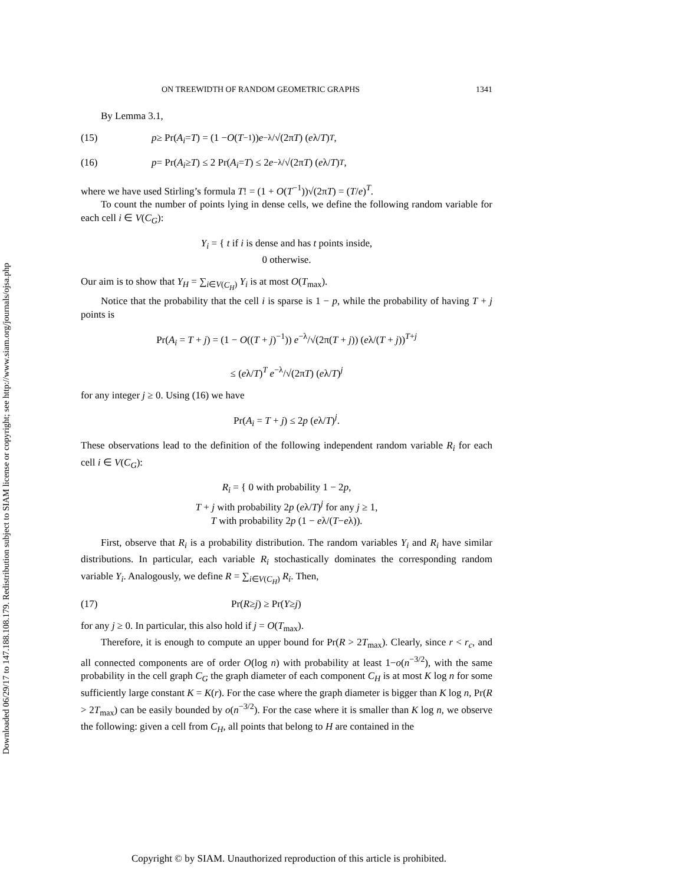Downloaded 06/29/17 to 147.188.108.179. Redistribution subject to SIAM license or copyright; see http://www.siam.org/journals/ojsa.php
ON TREEWIDTH OF RANDOM GEOMETRIC GRAPHS 1341
By Lemma 3.1,
(15) p ≥ Pr(A<sub>i</sub> = T) = (1 − O (T<sup>−1</sup>)) e<sup>−λ</sup>/√(2π T) (e λ/ T)<sup>T</sup>,
(16) p = Pr(A<sub>i</sub> ≥ T) ≤ 2 Pr(A<sub>i</sub> = T) ≤ 2 e<sup>−λ</sup>/√(2π T) (e λ/ T)<sup>T</sup>,
where we have used Stirling’s formula T! = (1 + O(T<sup>−1</sup>))√(2πT) = (T/e)<sup>T</sup>.
To count the number of points lying in dense cells, we define the following random variable for each cell i ∈ V(C<sub>G</sub>):
Y<sub>i</sub> = { t if i is dense and has t points inside,
0 otherwise.
Our aim is to show that Y<sub>H</sub> = ∑<sub>i∈V(C<sub>H</sub>)</sub> Y<sub>i</sub> is at most O(T<sub>max</sub>).
Notice that the probability that the cell i is sparse is 1 − p, while the probability of having T + j points is
Pr(A<sub>i</sub> = T + j) = (1 − O((T + j)<sup>−1</sup>)) e<sup>−λ</sup>/√(2π(T + j)) (eλ/(T + j))<sup>T+j</sup>
≤ (eλ/T)<sup>T</sup> e<sup>−λ</sup>/√(2πT) (eλ/T)<sup>j</sup>
for any integer j ≥ 0. Using (16) we have
Pr(A<sub>i</sub> = T + j) ≤ 2p (eλ/T)<sup>j</sup>.
These observations lead to the definition of the following independent random variable R<sub>i</sub> for each cell i ∈ V(C<sub>G</sub>):
R<sub>i</sub> = { 0 with probability 1 − 2p,
T + j with probability 2p (eλ/T)<sup>j</sup> for any j ≥ 1,
T with probability 2p (1 − eλ/(T−eλ)).
First, observe that R<sub>i</sub> is a probability distribution. The random variables Y<sub>i</sub> and R<sub>i</sub> have similar distributions. In particular, each variable R<sub>i</sub> stochastically dominates the corresponding random variable Y<sub>i</sub>. Analogously, we define R = ∑<sub>i∈V(C<sub>H</sub>)</sub> R<sub>i</sub>. Then,
(17) Pr(R ≥ j) ≥ Pr(Y ≥ j)
for any j ≥ 0. In particular, this also hold if j = O(T<sub>max</sub>).
Therefore, it is enough to compute an upper bound for Pr(R > 2T<sub>max</sub>). Clearly, since r < r<sub>c</sub>, and all connected components are of order O(log n) with probability at least 1−o(n<sup>−3/2</sup>), with the same probability in the cell graph C<sub>G</sub> the graph diameter of each component C<sub>H</sub> is at most K log n for some sufficiently large constant K = K(r). For the case where the graph diameter is bigger than K log n, Pr(R > 2T<sub>max</sub>) can be easily bounded by o(n<sup>−3/2</sup>). For the case where it is smaller than K log n, we observe the following: given a cell from C<sub>H</sub>, all points that belong to H are contained in the
Copyright © by SIAM. Unauthorized reproduction of this article is prohibited.